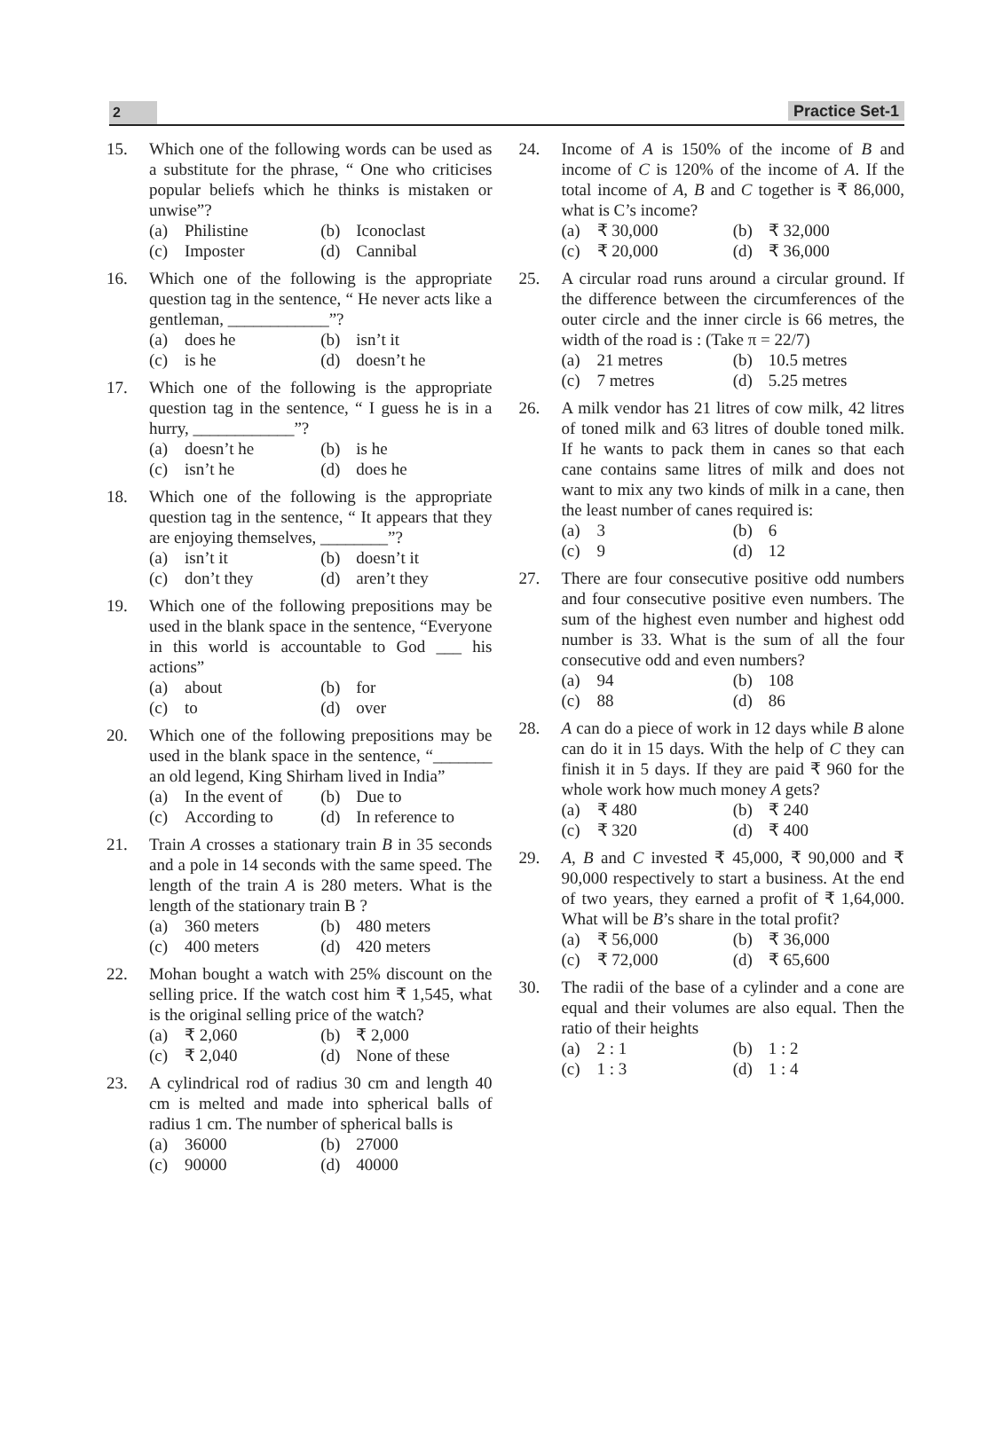2
Practice Set-1
15. Which one of the following words can be used as a substitute for the phrase, “ One who criticises popular beliefs which he thinks is mistaken or unwise”?
(a) Philistine (b) Iconoclast (c) Imposter (d) Cannibal
16. Which one of the following is the appropriate question tag in the sentence, “ He never acts like a gentleman, ____________”?
(a) does he (b) isn’t it (c) is he (d) doesn’t he
17. Which one of the following is the appropriate question tag in the sentence, “ I guess he is in a hurry, ____________”?
(a) doesn’t he (b) is he (c) isn’t he (d) does he
18. Which one of the following is the appropriate question tag in the sentence, “ It appears that they are enjoying themselves, ________”?
(a) isn’t it (b) doesn’t it (c) don’t they (d) aren’t they
19. Which one of the following prepositions may be used in the blank space in the sentence, “Everyone in this world is accountable to God ___ his actions”
(a) about (b) for (c) to (d) over
20. Which one of the following prepositions may be used in the blank space in the sentence, “_______ an old legend, King Shirham lived in India”
(a) In the event of (b) Due to (c) According to (d) In reference to
21. Train A crosses a stationary train B in 35 seconds and a pole in 14 seconds with the same speed. The length of the train A is 280 meters. What is the length of the stationary train B ?
(a) 360 meters (b) 480 meters (c) 400 meters (d) 420 meters
22. Mohan bought a watch with 25% discount on the selling price. If the watch cost him ₹ 1,545, what is the original selling price of the watch?
(a) ₹ 2,060 (b) ₹ 2,000 (c) ₹ 2,040 (d) None of these
23. A cylindrical rod of radius 30 cm and length 40 cm is melted and made into spherical balls of radius 1 cm. The number of spherical balls is
(a) 36000 (b) 27000 (c) 90000 (d) 40000
24. Income of A is 150% of the income of B and income of C is 120% of the income of A. If the total income of A, B and C together is ₹ 86,000, what is C’s income?
(a) ₹ 30,000 (b) ₹ 32,000 (c) ₹ 20,000 (d) ₹ 36,000
25. A circular road runs around a circular ground. If the difference between the circumferences of the outer circle and the inner circle is 66 metres, the width of the road is : (Take π = 22/7)
(a) 21 metres (b) 10.5 metres (c) 7 metres (d) 5.25 metres
26. A milk vendor has 21 litres of cow milk, 42 litres of toned milk and 63 litres of double toned milk. If he wants to pack them in canes so that each cane contains same litres of milk and does not want to mix any two kinds of milk in a cane, then the least number of canes required is:
(a) 3 (b) 6 (c) 9 (d) 12
27. There are four consecutive positive odd numbers and four consecutive positive even numbers. The sum of the highest even number and highest odd number is 33. What is the sum of all the four consecutive odd and even numbers?
(a) 94 (b) 108 (c) 88 (d) 86
28. A can do a piece of work in 12 days while B alone can do it in 15 days. With the help of C they can finish it in 5 days. If they are paid ₹ 960 for the whole work how much money A gets?
(a) ₹ 480 (b) ₹ 240 (c) ₹ 320 (d) ₹ 400
29. A, B and C invested ₹ 45,000, ₹ 90,000 and ₹ 90,000 respectively to start a business. At the end of two years, they earned a profit of ₹ 1,64,000. What will be B’s share in the total profit?
(a) ₹ 56,000 (b) ₹ 36,000 (c) ₹ 72,000 (d) ₹ 65,600
30. The radii of the base of a cylinder and a cone are equal and their volumes are also equal. Then the ratio of their heights
(a) 2 : 1 (b) 1 : 2 (c) 1 : 3 (d) 1 : 4